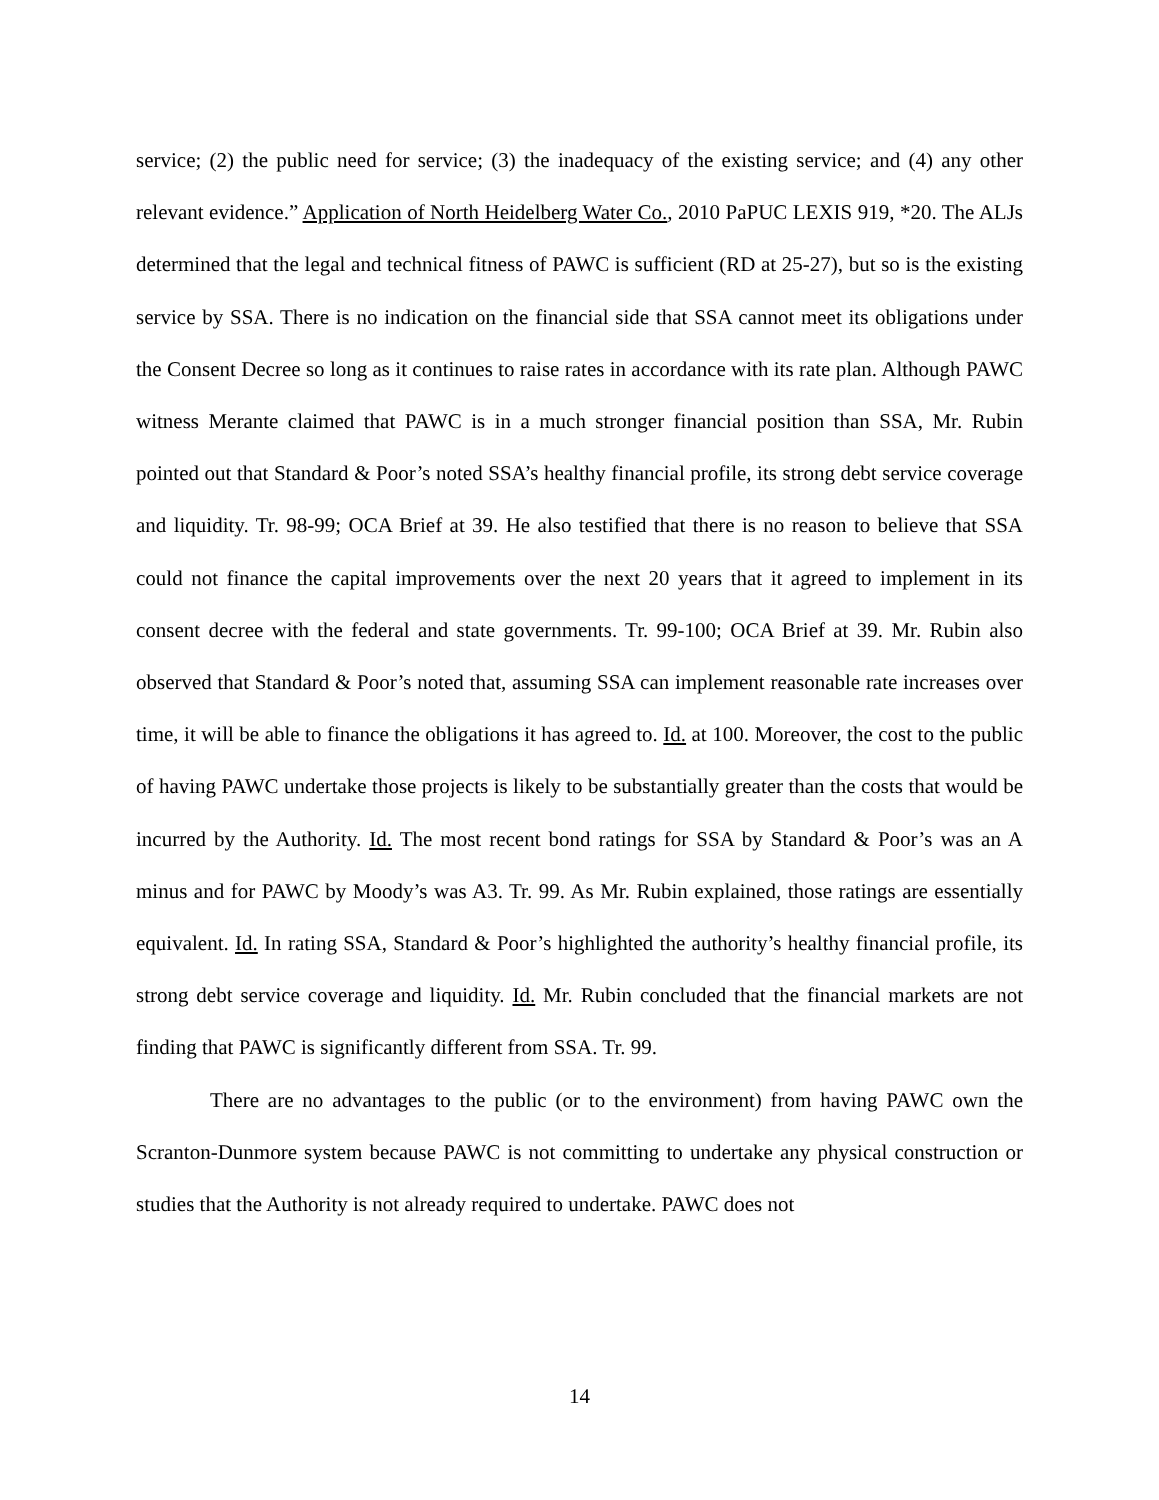service; (2) the public need for service; (3) the inadequacy of the existing service; and (4) any other relevant evidence.” Application of North Heidelberg Water Co., 2010 PaPUC LEXIS 919, *20. The ALJs determined that the legal and technical fitness of PAWC is sufficient (RD at 25-27), but so is the existing service by SSA. There is no indication on the financial side that SSA cannot meet its obligations under the Consent Decree so long as it continues to raise rates in accordance with its rate plan. Although PAWC witness Merante claimed that PAWC is in a much stronger financial position than SSA, Mr. Rubin pointed out that Standard & Poor’s noted SSA’s healthy financial profile, its strong debt service coverage and liquidity. Tr. 98-99; OCA Brief at 39. He also testified that there is no reason to believe that SSA could not finance the capital improvements over the next 20 years that it agreed to implement in its consent decree with the federal and state governments. Tr. 99-100; OCA Brief at 39. Mr. Rubin also observed that Standard & Poor’s noted that, assuming SSA can implement reasonable rate increases over time, it will be able to finance the obligations it has agreed to. Id. at 100. Moreover, the cost to the public of having PAWC undertake those projects is likely to be substantially greater than the costs that would be incurred by the Authority. Id. The most recent bond ratings for SSA by Standard & Poor’s was an A minus and for PAWC by Moody’s was A3. Tr. 99. As Mr. Rubin explained, those ratings are essentially equivalent. Id. In rating SSA, Standard & Poor’s highlighted the authority’s healthy financial profile, its strong debt service coverage and liquidity. Id. Mr. Rubin concluded that the financial markets are not finding that PAWC is significantly different from SSA. Tr. 99.
There are no advantages to the public (or to the environment) from having PAWC own the Scranton-Dunmore system because PAWC is not committing to undertake any physical construction or studies that the Authority is not already required to undertake. PAWC does not
14